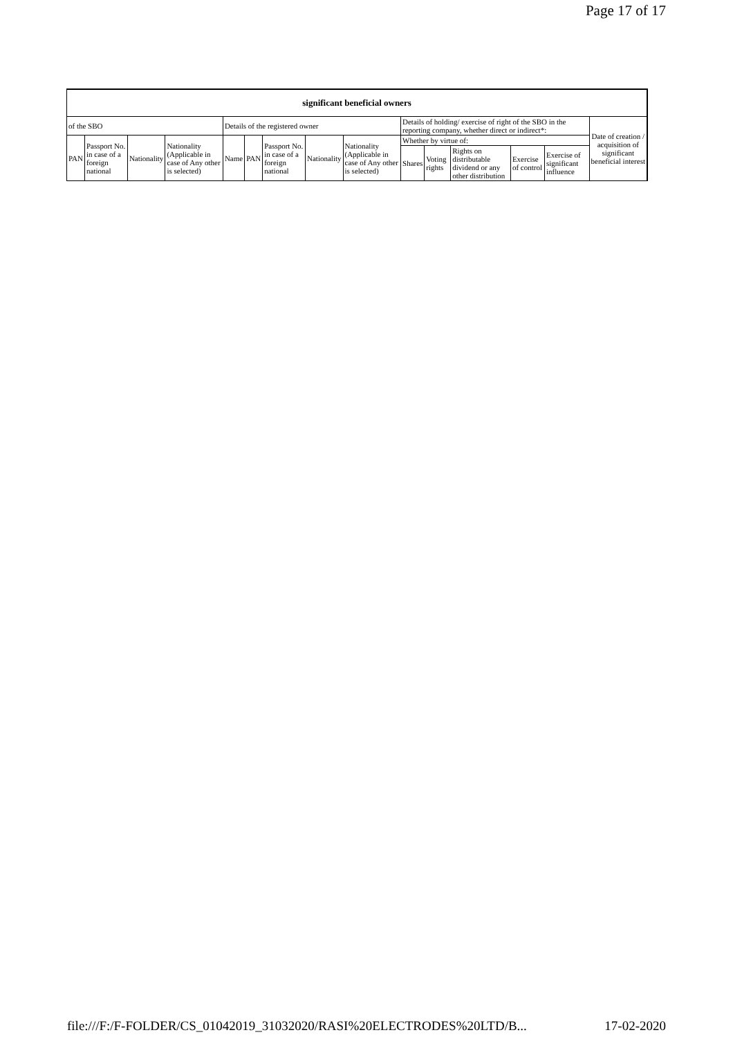Page 17 of 17
| significant beneficial owners | | | | | | | | | | | | | | |
| --- | --- | --- | --- | --- | --- | --- | --- | --- | --- | --- | --- | --- | --- | --- |
| of the SBO | | | | Details of the registered owner | | | | | Details of holding/ exercise of right of the SBO in the reporting company, whether direct or indirect*: | | | | | Date of creation / acquisition of significant beneficial interest |
| PAN | Passport No. in case of a foreign national | Nationality | Nationality (Applicable in case of Any other is selected) | Name | PAN | Passport No. in case of a foreign national | Nationality | Nationality (Applicable in case of Any other is selected) | Whether by virtue of: | | | | | |
| | | | | | | | | | Shares | Voting rights | Rights on distributable dividend or any other distribution | Exercise of control | Exercise of significant influence | |
file:///F:/F-FOLDER/CS_01042019_31032020/RASI%20ELECTRODES%20LTD/B... 17-02-2020